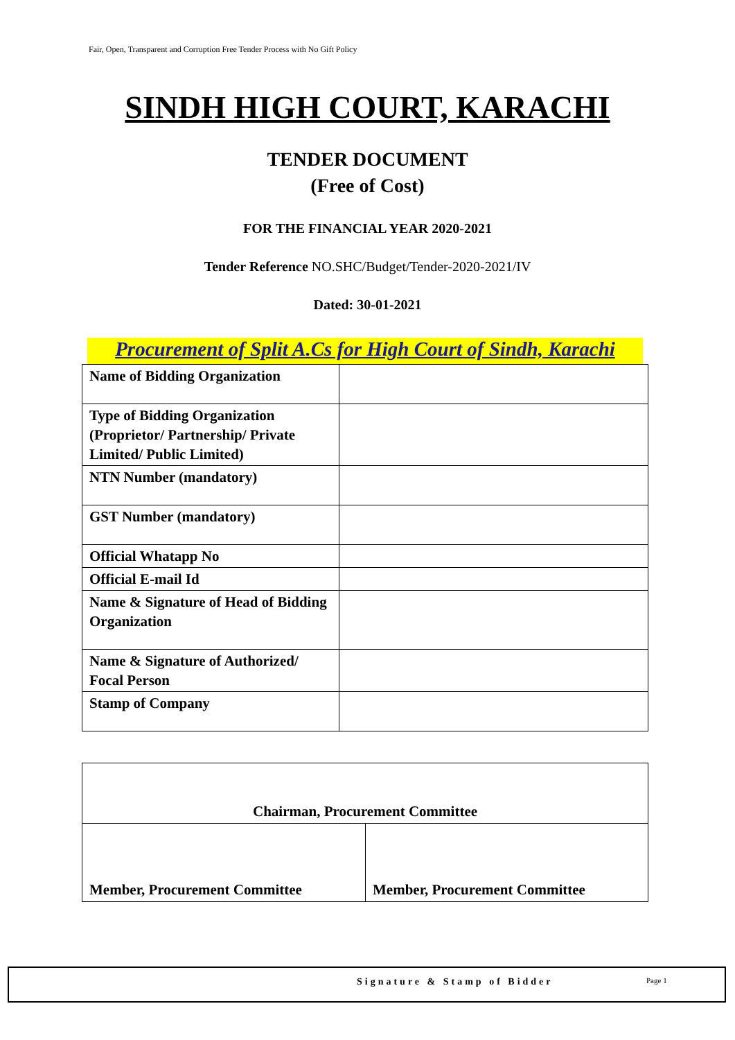Fair, Open, Transparent and Corruption Free Tender Process with No Gift Policy
SINDH HIGH COURT, KARACHI
TENDER DOCUMENT
(Free of Cost)
FOR THE FINANCIAL YEAR 2020-2021
Tender Reference NO.SHC/Budget/Tender-2020-2021/IV
Dated: 30-01-2021
Procurement of Split A.Cs for High Court of Sindh, Karachi
| Name of Bidding Organization | |
| Type of Bidding Organization (Proprietor/ Partnership/ Private Limited/ Public Limited) | |
| NTN Number (mandatory) | |
| GST Number (mandatory) | |
| Official Whatapp No | |
| Official E-mail Id | |
| Name & Signature of Head of Bidding Organization | |
| Name & Signature of Authorized/ Focal Person | |
| Stamp of Company | |
| Chairman, Procurement Committee | |
| Member, Procurement Committee | Member, Procurement Committee |
Signature & Stamp of Bidder Page 1